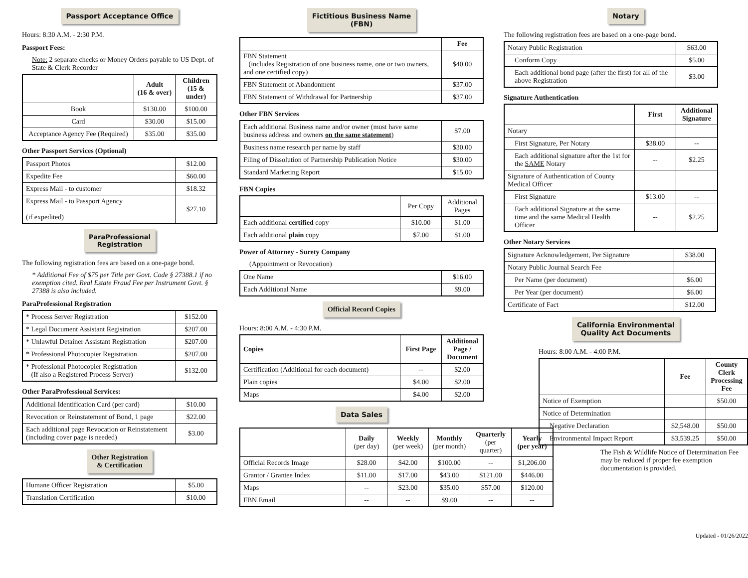Passport Acceptance Office
Hours: 8:30 A.M. - 2:30 P.M.
Passport Fees:
Note: 2 separate checks or Money Orders payable to US Dept. of State & Clerk Recorder
| | Adult (16 & over) | Children (15 & under) |
| --- | --- | --- |
| Book | $130.00 | $100.00 |
| Card | $30.00 | $15.00 |
| Acceptance Agency Fee (Required) | $35.00 | $35.00 |
Other Passport Services (Optional)
| Passport Photos | $12.00 |
| Expedite Fee | $60.00 |
| Express Mail - to customer | $18.32 |
| Express Mail - to Passport Agency (if expedited) | $27.10 |
ParaProfessional
Registration
The following registration fees are based on a one-page bond.
* Additional Fee of $75 per Title per Govt. Code § 27388.1 if no exemption cited. Real Estate Fraud Fee per Instrument Govt. § 27388 is also included.
ParaProfessional Registration
| * Process Server Registration | $152.00 |
| * Legal Document Assistant Registration | $207.00 |
| * Unlawful Detainer Assistant Registration | $207.00 |
| * Professional Photocopier Registration | $207.00 |
| * Professional Photocopier Registration (If also a Registered Process Server) | $132.00 |
Other ParaProfessional Services:
| Additional Identification Card (per card) | $10.00 |
| Revocation or Reinstatement of Bond, 1 page | $22.00 |
| Each additional page Revocation or Reinstatement (including cover page is needed) | $3.00 |
Other Registration
& Certification
| Humane Officer Registration | $5.00 |
| Translation Certification | $10.00 |
Fictitious Business Name
(FBN)
| | Fee |
| --- | --- |
| FBN Statement (includes Registration of one business name, one or two owners, and one certified copy) | $40.00 |
| FBN Statement of Abandonment | $37.00 |
| FBN Statement of Withdrawal for Partnership | $37.00 |
Other FBN Services
| Each additional Business name and/or owner (must have same business address and owners on the same statement ) | $7.00 |
| Business name research per name by staff | $30.00 |
| Filing of Dissolution of Partnership Publication Notice | $30.00 |
| Standard Marketing Report | $15.00 |
FBN Copies
| | Per Copy | Additional Pages |
| Each additional certified copy | $10.00 | $1.00 |
| Each additional plain copy | $7.00 | $1.00 |
Power of Attorney - Surety Company
(Appointment or Revocation)
| One Name | $16.00 |
| Each Additional Name | $9.00 |
Official Record Copies
Hours: 8:00 A.M. - 4:30 P.M.
| Copies | First Page | Additional Page / Document |
| --- | --- | --- |
| Certification (Additional for each document) | -- | $2.00 |
| Plain copies | $4.00 | $2.00 |
| Maps | $4.00 | $2.00 |
Data Sales
| | Daily (per day) | Weekly (per week) | Monthly (per month) | Quarterly (per quarter) | Yearly (per year) |
| Official Records Image | $28.00 | $42.00 | $100.00 | -- | $1,206.00 |
| Grantor / Grantee Index | $11.00 | $17.00 | $43.00 | $121.00 | $446.00 |
| Maps | -- | $23.00 | $35.00 | $57.00 | $120.00 |
| FBN Email | -- | -- | $9.00 | -- | -- |
Notary
The following registration fees are based on a one-page bond.
| Notary Public Registration | $63.00 |
| Conform Copy | $5.00 |
| Each additional bond page (after the first) for all of the above Registration | $3.00 |
Signature Authentication
| | First | Additional Signature |
| --- | --- | --- |
| Notary | | |
| First Signature, Per Notary | $38.00 | -- |
| Each additional signature after the 1st for the SAME Notary | -- | $2.25 |
| Signature of Authentication of County Medical Officer | | |
| First Signature | $13.00 | -- |
| Each additional Signature at the same time and the same Medical Health Officer | -- | $2.25 |
Other Notary Services
| Signature Acknowledgement, Per Signature | $38.00 |
| Notary Public Journal Search Fee | |
| Per Name (per document) | $6.00 |
| Per Year (per document) | $6.00 |
| Certificate of Fact | $12.00 |
California Environmental
Quality Act Documents
Hours: 8:00 A.M. - 4:00 P.M.
| | Fee | County Clerk Processing Fee |
| --- | --- | --- |
| Notice of Exemption | | $50.00 |
| Notice of Determination | | |
| Negative Declaration | $2,548.00 | $50.00 |
| Environmental Impact Report | $3,539.25 | $50.00 |
The Fish & Wildlife Notice of Determination Fee may be reduced if proper fee exemption documentation is provided.
Updated - 01/26/2022